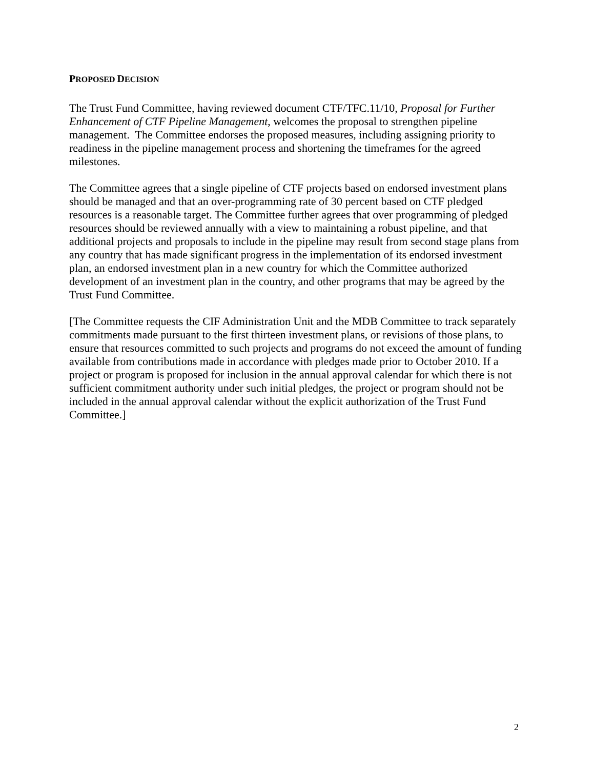PROPOSED DECISION
The Trust Fund Committee, having reviewed document CTF/TFC.11/10, Proposal for Further Enhancement of CTF Pipeline Management, welcomes the proposal to strengthen pipeline management. The Committee endorses the proposed measures, including assigning priority to readiness in the pipeline management process and shortening the timeframes for the agreed milestones.
The Committee agrees that a single pipeline of CTF projects based on endorsed investment plans should be managed and that an over-programming rate of 30 percent based on CTF pledged resources is a reasonable target. The Committee further agrees that over programming of pledged resources should be reviewed annually with a view to maintaining a robust pipeline, and that additional projects and proposals to include in the pipeline may result from second stage plans from any country that has made significant progress in the implementation of its endorsed investment plan, an endorsed investment plan in a new country for which the Committee authorized development of an investment plan in the country, and other programs that may be agreed by the Trust Fund Committee.
[The Committee requests the CIF Administration Unit and the MDB Committee to track separately commitments made pursuant to the first thirteen investment plans, or revisions of those plans, to ensure that resources committed to such projects and programs do not exceed the amount of funding available from contributions made in accordance with pledges made prior to October 2010. If a project or program is proposed for inclusion in the annual approval calendar for which there is not sufficient commitment authority under such initial pledges, the project or program should not be included in the annual approval calendar without the explicit authorization of the Trust Fund Committee.]
2